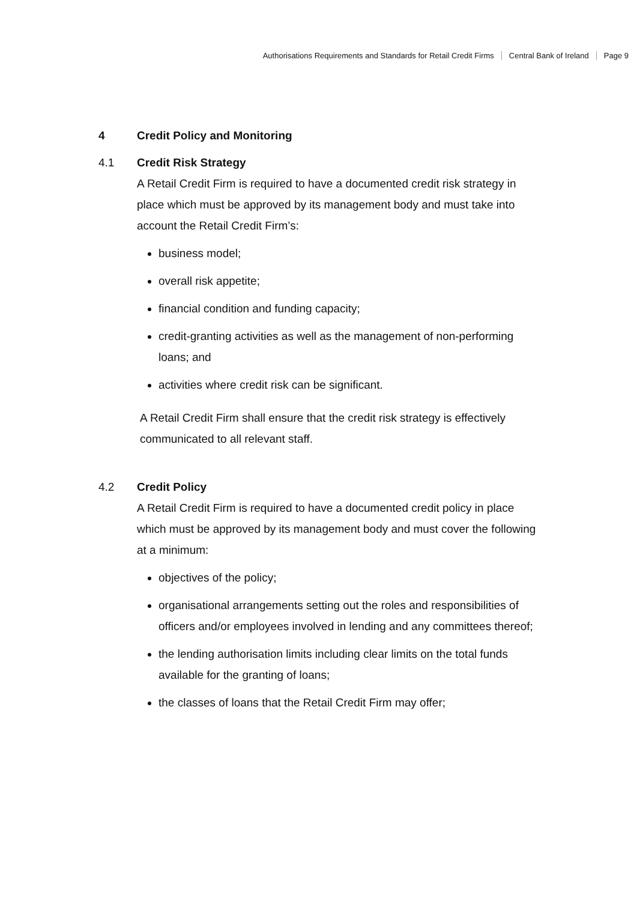Authorisations Requirements and Standards for Retail Credit Firms Central Bank of Ireland Page 9
4 Credit Policy and Monitoring
4.1 Credit Risk Strategy
A Retail Credit Firm is required to have a documented credit risk strategy in place which must be approved by its management body and must take into account the Retail Credit Firm’s:
business model;
overall risk appetite;
financial condition and funding capacity;
credit-granting activities as well as the management of non-performing loans; and
activities where credit risk can be significant.
A Retail Credit Firm shall ensure that the credit risk strategy is effectively communicated to all relevant staff.
4.2 Credit Policy
A Retail Credit Firm is required to have a documented credit policy in place which must be approved by its management body and must cover the following at a minimum:
objectives of the policy;
organisational arrangements setting out the roles and responsibilities of officers and/or employees involved in lending and any committees thereof;
the lending authorisation limits including clear limits on the total funds available for the granting of loans;
the classes of loans that the Retail Credit Firm may offer;